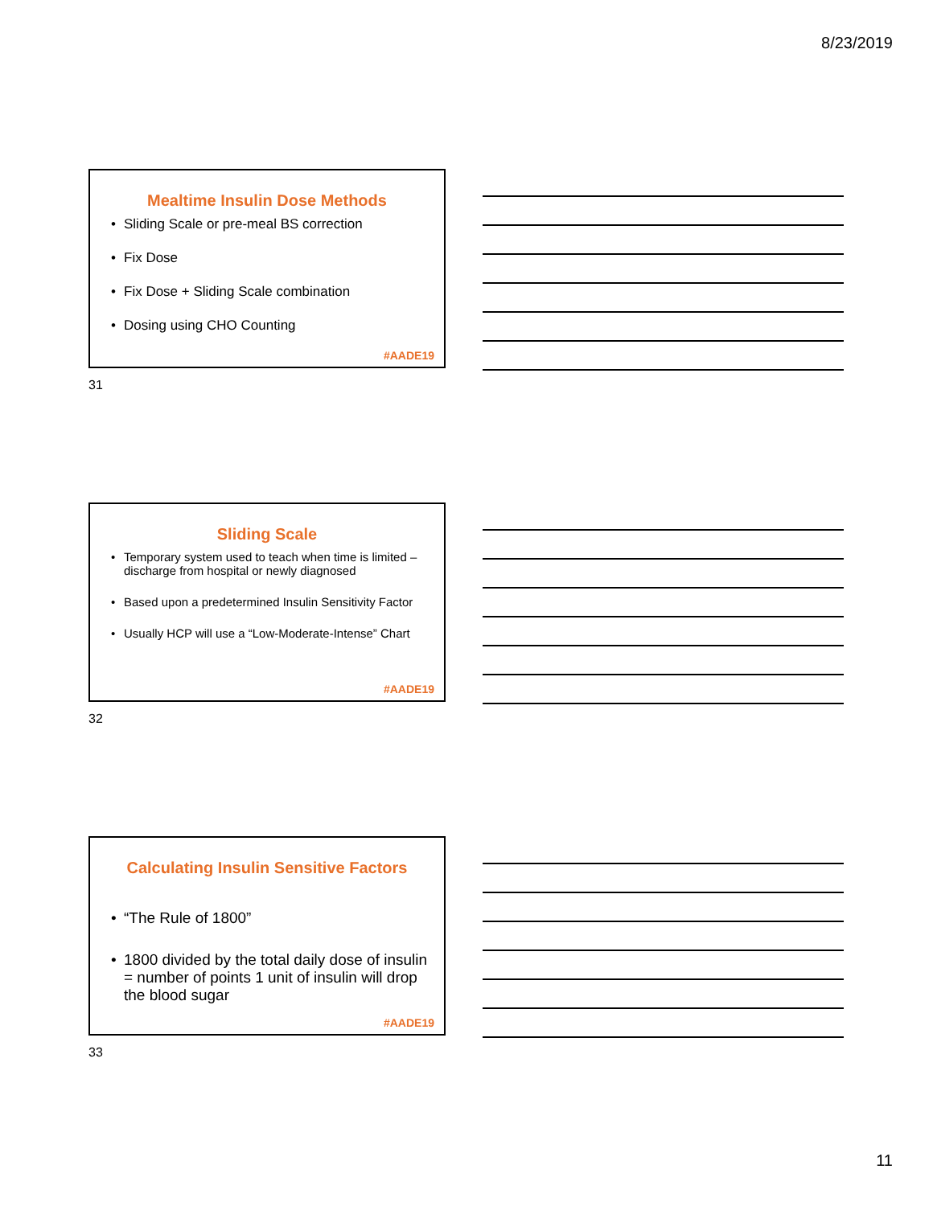8/23/2019
Mealtime Insulin Dose Methods
• Sliding Scale or pre-meal BS correction
• Fix Dose
• Fix Dose + Sliding Scale combination
• Dosing using CHO Counting
#AADE19
31
Sliding Scale
• Temporary system used to teach when time is limited – discharge from hospital or newly diagnosed
• Based upon a predetermined Insulin Sensitivity Factor
• Usually HCP will use a “Low-Moderate-Intense” Chart
#AADE19
32
Calculating Insulin Sensitive Factors
• “The Rule of 1800”
• 1800 divided by the total daily dose of insulin = number of points 1 unit of insulin will drop the blood sugar
#AADE19
33
11